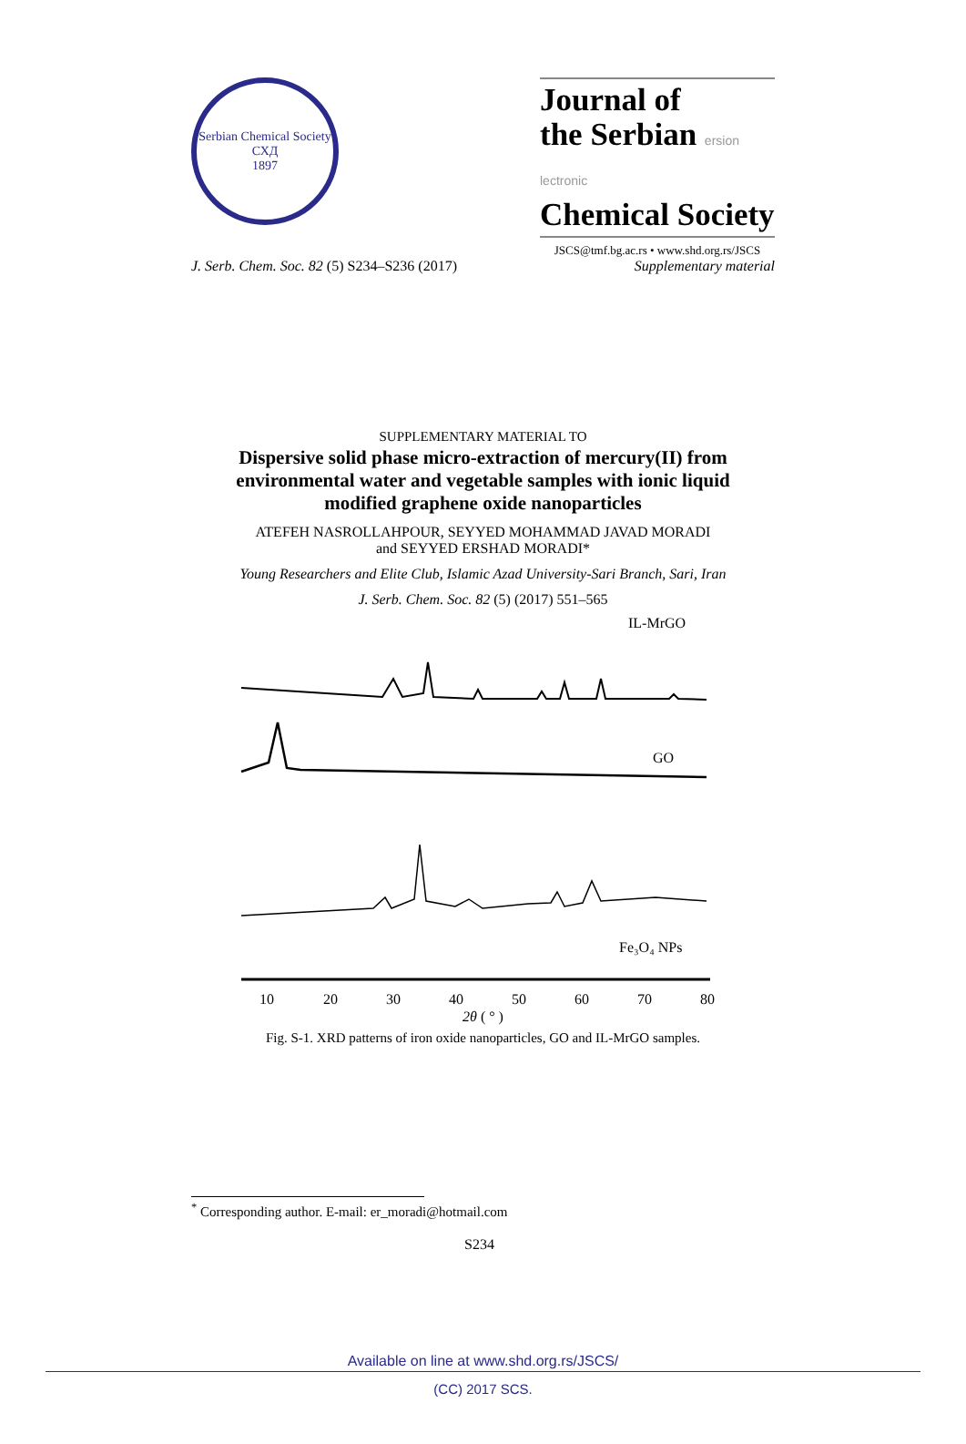Serbian Chemical Society
СХД
1897
Journal of
the Serbian ersion lectronic
Chemical Society
JSCS@tmf.bg.ac.rs • www.shd.org.rs/JSCS
J. Serb. Chem. Soc. 82 (5) S234–S236 (2017) Supplementary material
SUPPLEMENTARY MATERIAL TO
Dispersive solid phase micro-extraction of mercury(II) from environmental water and vegetable samples with ionic liquid modified graphene oxide nanoparticles
ATEFEH NASROLLAHPOUR, SEYYED MOHAMMAD JAVAD MORADI
and SEYYED ERSHAD MORADI*
Young Researchers and Elite Club, Islamic Azad University-Sari Branch, Sari, Iran
J. Serb. Chem. Soc. 82 (5) (2017) 551–565
IL-MrGO
GO
Fe₃O₄ NPs
10
20
30
40
50
60
70
80
2θ ( ° )
Fig. S-1. XRD patterns of iron oxide nanoparticles, GO and IL-MrGO samples.
<sup>*</sup> Corresponding author. E-mail: er_moradi@hotmail.com
S234
Available on line at www.shd.org.rs/JSCS/
(CC) 2017 SCS.